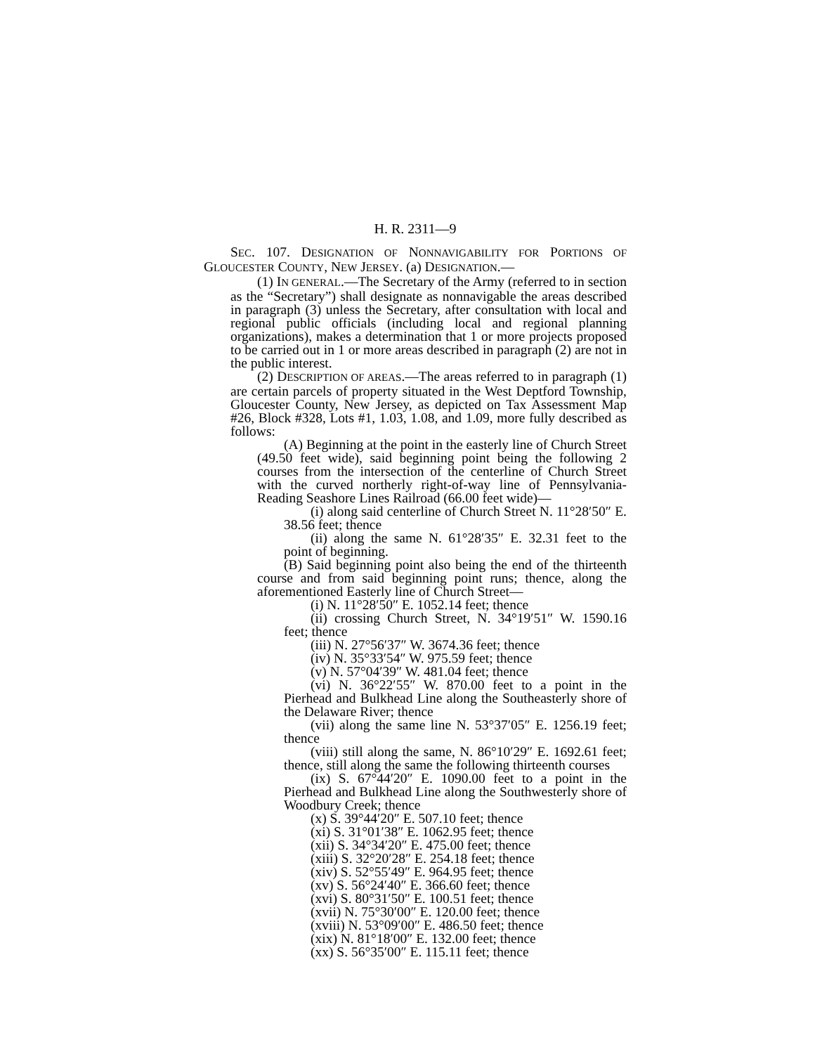H. R. 2311—9
SEC. 107. DESIGNATION OF NONNAVIGABILITY FOR PORTIONS OF GLOUCESTER COUNTY, NEW JERSEY. (a) DESIGNATION.—
(1) IN GENERAL.—The Secretary of the Army (referred to in section as the “Secretary”) shall designate as nonnavigable the areas described in paragraph (3) unless the Secretary, after consultation with local and regional public officials (including local and regional planning organizations), makes a determination that 1 or more projects proposed to be carried out in 1 or more areas described in paragraph (2) are not in the public interest.
(2) DESCRIPTION OF AREAS.—The areas referred to in paragraph (1) are certain parcels of property situated in the West Deptford Township, Gloucester County, New Jersey, as depicted on Tax Assessment Map #26, Block #328, Lots #1, 1.03, 1.08, and 1.09, more fully described as follows:
(A) Beginning at the point in the easterly line of Church Street (49.50 feet wide), said beginning point being the following 2 courses from the intersection of the centerline of Church Street with the curved northerly right-of-way line of Pennsylvania-Reading Seashore Lines Railroad (66.00 feet wide)—
(i) along said centerline of Church Street N. 11°28′50″ E. 38.56 feet; thence
(ii) along the same N. 61°28′35″ E. 32.31 feet to the point of beginning.
(B) Said beginning point also being the end of the thirteenth course and from said beginning point runs; thence, along the aforementioned Easterly line of Church Street—
(i) N. 11°28′50″ E. 1052.14 feet; thence
(ii) crossing Church Street, N. 34°19′51″ W. 1590.16 feet; thence
(iii) N. 27°56′37″ W. 3674.36 feet; thence
(iv) N. 35°33′54″ W. 975.59 feet; thence
(v) N. 57°04′39″ W. 481.04 feet; thence
(vi) N. 36°22′55″ W. 870.00 feet to a point in the Pierhead and Bulkhead Line along the Southeasterly shore of the Delaware River; thence
(vii) along the same line N. 53°37′05″ E. 1256.19 feet; thence
(viii) still along the same, N. 86°10′29″ E. 1692.61 feet; thence, still along the same the following thirteenth courses
(ix) S. 67°44′20″ E. 1090.00 feet to a point in the Pierhead and Bulkhead Line along the Southwesterly shore of Woodbury Creek; thence
(x) S. 39°44′20″ E. 507.10 feet; thence
(xi) S. 31°01′38″ E. 1062.95 feet; thence
(xii) S. 34°34′20″ E. 475.00 feet; thence
(xiii) S. 32°20′28″ E. 254.18 feet; thence
(xiv) S. 52°55′49″ E. 964.95 feet; thence
(xv) S. 56°24′40″ E. 366.60 feet; thence
(xvi) S. 80°31′50″ E. 100.51 feet; thence
(xvii) N. 75°30′00″ E. 120.00 feet; thence
(xviii) N. 53°09′00″ E. 486.50 feet; thence
(xix) N. 81°18′00″ E. 132.00 feet; thence
(xx) S. 56°35′00″ E. 115.11 feet; thence